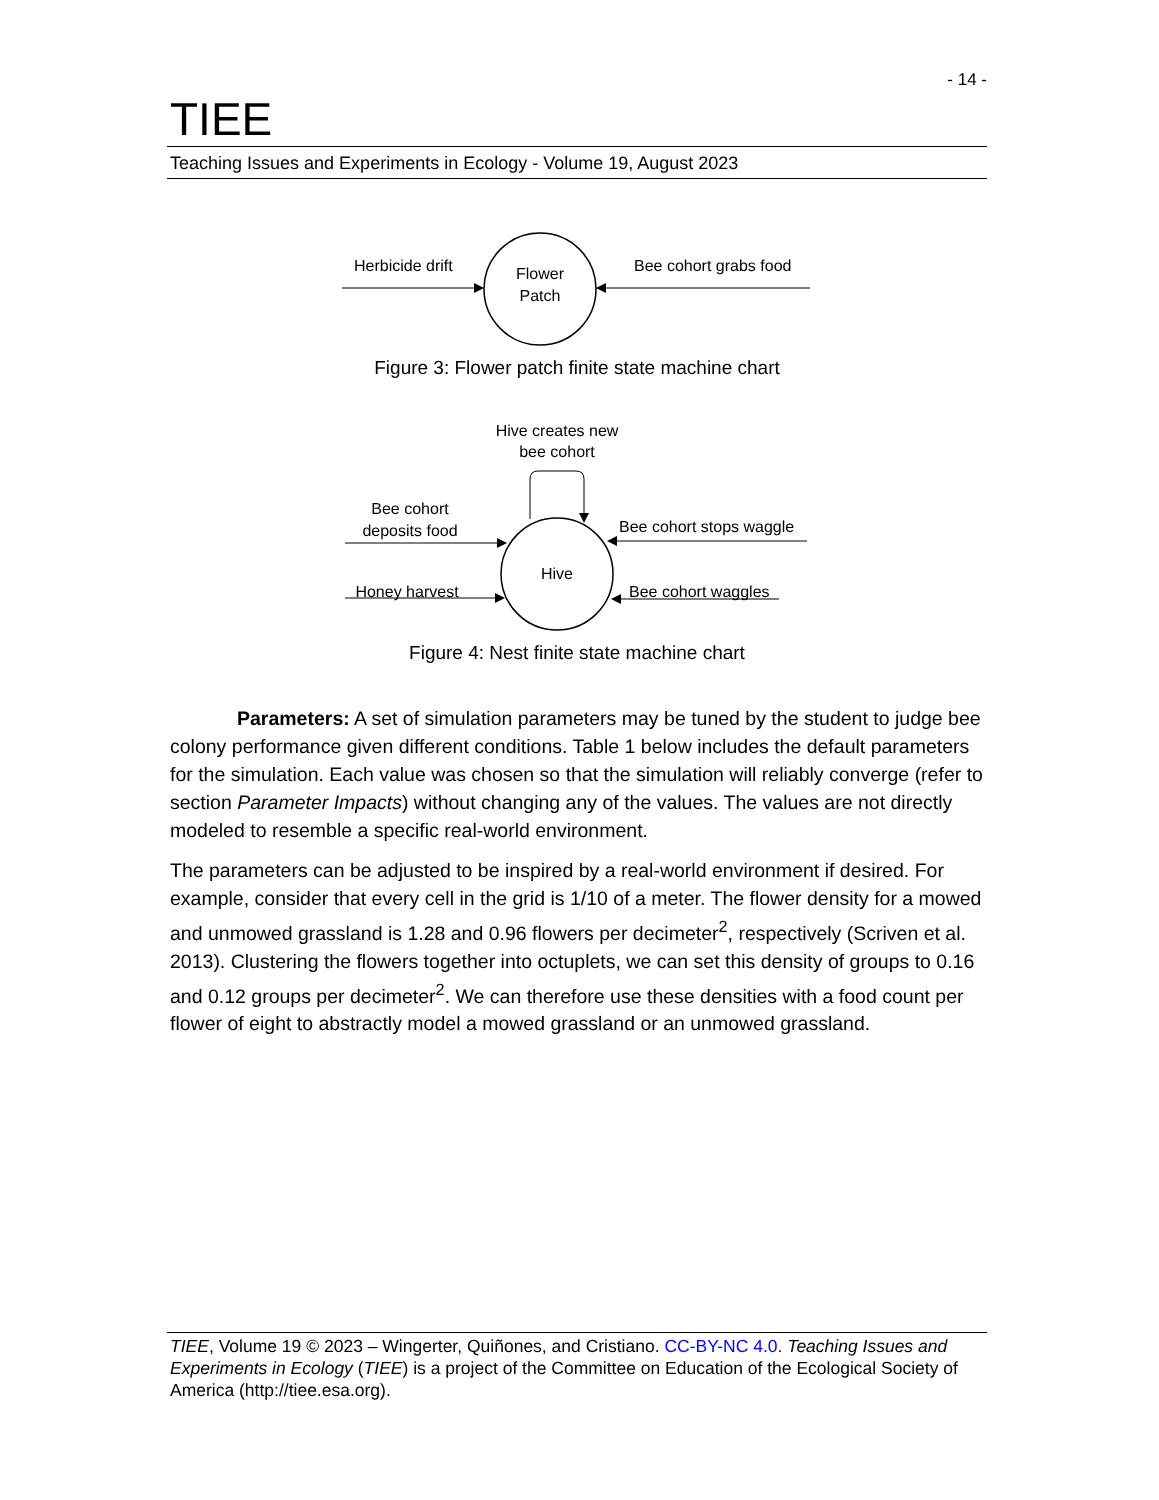- 14 -
TIEE
Teaching Issues and Experiments in Ecology - Volume 19, August 2023
Herbicide drift
Flower
Patch
Bee cohort grabs food
Figure 3: Flower patch finite state machine chart
Hive creates new
bee cohort
Bee cohort
deposits food
Honey harvest
Bee cohort stops waggle
Bee cohort waggles
Hive
Figure 4: Nest finite state machine chart
Parameters: A set of simulation parameters may be tuned by the student to judge bee colony performance given different conditions. Table 1 below includes the default parameters for the simulation. Each value was chosen so that the simulation will reliably converge (refer to section Parameter Impacts) without changing any of the values. The values are not directly modeled to resemble a specific real-world environment.
The parameters can be adjusted to be inspired by a real-world environment if desired. For example, consider that every cell in the grid is 1/10 of a meter. The flower density for a mowed and unmowed grassland is 1.28 and 0.96 flowers per decimeter<sup>2</sup>, respectively (Scriven et al. 2013). Clustering the flowers together into octuplets, we can set this density of groups to 0.16 and 0.12 groups per decimeter<sup>2</sup>. We can therefore use these densities with a food count per flower of eight to abstractly model a mowed grassland or an unmowed grassland.
TIEE, Volume 19 © 2023 – Wingerter, Quiñones, and Cristiano. CC-BY-NC 4.0. Teaching Issues and Experiments in Ecology (TIEE) is a project of the Committee on Education of the Ecological Society of America (http://tiee.esa.org).